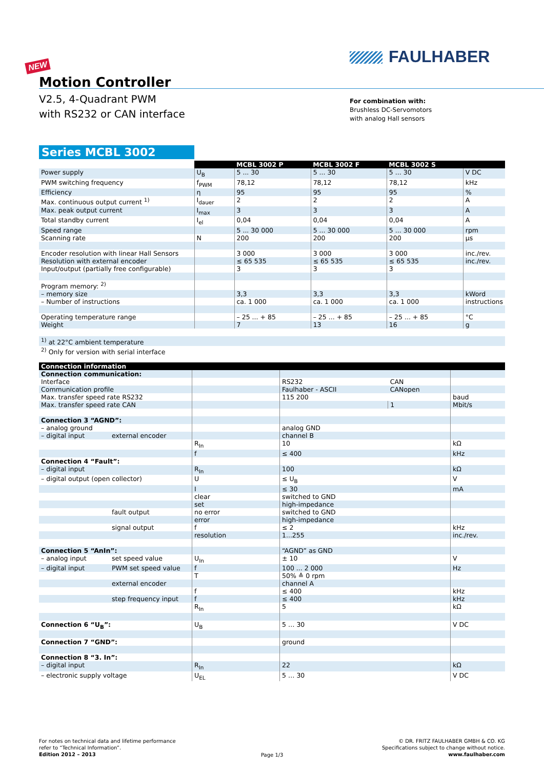FAULHABER
NEW
Motion Controller
V2.5, 4-Quadrant PWM
with RS232 or CAN interface
For combination with:
Brushless DC-Servomotors
with analog Hall sensors
Series MCBL 3002
| | | MCBL 3002 P | MCBL 3002 F | MCBL 3002 S | |
| --- | --- | --- | --- | --- | --- |
| Power supply | U<sub>B</sub> | 5 ... 30 | 5 ... 30 | 5 ... 30 | V DC |
| PWM switching frequency | f<sub>PWM</sub> | 78,12 | 78,12 | 78,12 | kHz |
| Efficiency | η | 95 | 95 | 95 | % |
| Max. continuous output current <sup>1)</sup> | I<sub>dauer</sub> | 2 | 2 | 2 | A |
| Max. peak output current | I<sub>max</sub> | 3 | 3 | 3 | A |
| Total standby current | I<sub>el</sub> | 0,04 | 0,04 | 0,04 | A |
| Speed range | | 5 ... 30 000 | 5 ... 30 000 | 5 ... 30 000 | rpm |
| Scanning rate | N | 200 | 200 | 200 | µs |
| Encoder resolution with linear Hall Sensors | | 3 000 | 3 000 | 3 000 | inc./rev. |
| Resolution with external encoder | | ≤ 65 535 | ≤ 65 535 | ≤ 65 535 | inc./rev. |
| Input/output (partially free configurable) | | 3 | 3 | 3 | |
| Program memory: <sup>2)</sup> | | | | | |
| – memory size | | 3,3 | 3,3 | 3,3 | kWord |
| – Number of instructions | | ca. 1 000 | ca. 1 000 | ca. 1 000 | instructions |
| Operating temperature range | | – 25 ... + 85 | – 25 ... + 85 | – 25 ... + 85 | °C |
| Weight | | 7 | 13 | 16 | g |
| <sup>1)</sup> at 22°C ambient temperature | | | | | |
| <sup>2)</sup> Only for version with serial interface | | | | | |
| Connection information | | | | | |
| --- | --- | --- | --- | --- | --- |
| Connection communication: | | | | | |
| Interface | | | RS232 | CAN | |
| Communication profile | | | Faulhaber - ASCII | CANopen | |
| Max. transfer speed rate RS232 | | | 115 200 | | baud |
| Max. transfer speed rate CAN | | | | 1 | Mbit/s |
| Connection 3 “AGND”: | | | | | |
| – analog ground | | | analog GND | | |
| – digital input | external encoder | | channel B | | |
| | | R<sub>In</sub> | 10 | | kΩ |
| | | f | ≤ 400 | | kHz |
| Connection 4 “Fault”: | | | | | |
| – digital input | | R<sub>In</sub> | 100 | | kΩ |
| – digital output (open collector) | | U | ≤ U<sub>B</sub> | | V |
| | | I | ≤ 30 | | mA |
| | | clear | switched to GND | | |
| | | set | high-impedance | | |
| | fault output | no error | switched to GND | | |
| | | error | high-impedance | | |
| | signal output | f | ≤ 2 | | kHz |
| | | resolution | 1...255 | | inc./rev. |
| Connection 5 “AnIn”: | | | “AGND” as GND | | |
| – analog input | set speed value | U<sub>In</sub> | ± 10 | | V |
| – digital input | PWM set speed value | f | 100 ... 2 000 | | Hz |
| | | T | 50% ≙ 0 rpm | | |
| | external encoder | | channel A | | |
| | | f | ≤ 400 | | kHz |
| | step frequency input | f | ≤ 400 | | kHz |
| | | R<sub>In</sub> | 5 | | kΩ |
| Connection 6 “U<sub>B</sub>”: | | U<sub>B</sub> | 5 … 30 | | V DC |
| Connection 7 “GND”: | | | ground | | |
| Connection 8 “3. In”: | | | | | |
| – digital input | | R<sub>In</sub> | 22 | | kΩ |
| – electronic supply voltage | | U<sub>EL</sub> | 5 … 30 | | V DC |
For notes on technical data and lifetime performance
refer to “Technical Information”.
Edition 2012 – 2013
Page 1/3
© DR. FRITZ FAULHABER GMBH & CO. KG
Specifications subject to change without notice.
www.faulhaber.com